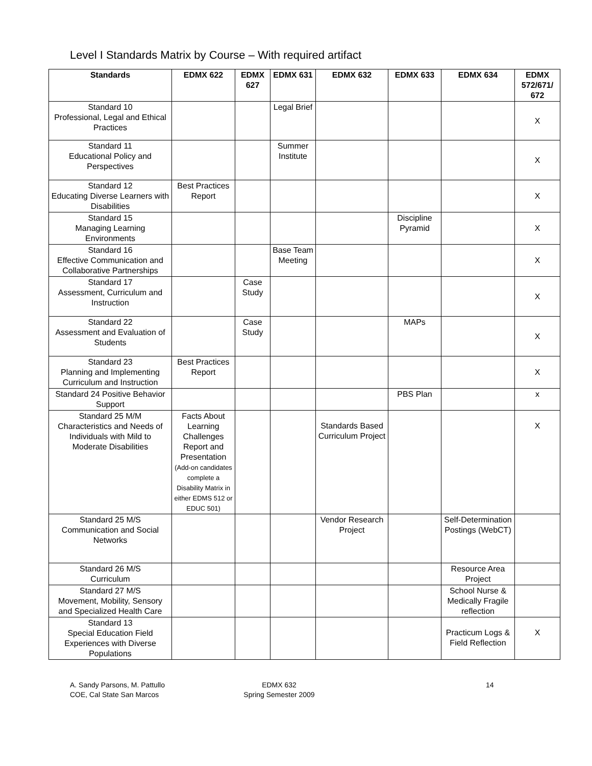Level I Standards Matrix by Course – With required artifact
| Standards | EDMX 622 | EDMX 627 | EDMX 631 | EDMX 632 | EDMX 633 | EDMX 634 | EDMX 572/671/ 672 |
| --- | --- | --- | --- | --- | --- | --- | --- |
| Standard 10 Professional, Legal and Ethical Practices | | | Legal Brief | | | | X |
| Standard 11 Educational Policy and Perspectives | | | Summer Institute | | | | X |
| Standard 12 Educating Diverse Learners with Disabilities | Best Practices Report | | | | | | X |
| Standard 15 Managing Learning Environments | | | | | Discipline Pyramid | | X |
| Standard 16 Effective Communication and Collaborative Partnerships | | | Base Team Meeting | | | | X |
| Standard 17 Assessment, Curriculum and Instruction | | Case Study | | | | | X |
| Standard 22 Assessment and Evaluation of Students | | Case Study | | | MAPs | | X |
| Standard 23 Planning and Implementing Curriculum and Instruction | Best Practices Report | | | | | | X |
| Standard 24 Positive Behavior Support | | | | | PBS Plan | | x |
| Standard 25 M/M Characteristics and Needs of Individuals with Mild to Moderate Disabilities | Facts About Learning Challenges Report and Presentation (Add-on candidates complete a Disability Matrix in either EDMS 512 or EDUC 501) | | | Standards Based Curriculum Project | | | X |
| Standard 25 M/S Communication and Social Networks | | | | Vendor Research Project | | Self-Determination Postings (WebCT) | |
| Standard 26 M/S Curriculum | | | | | | Resource Area Project | |
| Standard 27 M/S Movement, Mobility, Sensory and Specialized Health Care | | | | | | School Nurse & Medically Fragile reflection | |
| Standard 13 Special Education Field Experiences with Diverse Populations | | | | | | Practicum Logs & Field Reflection | X |
A. Sandy Parsons, M. Pattullo
COE, Cal State San Marcos
EDMX 632
Spring Semester 2009
14